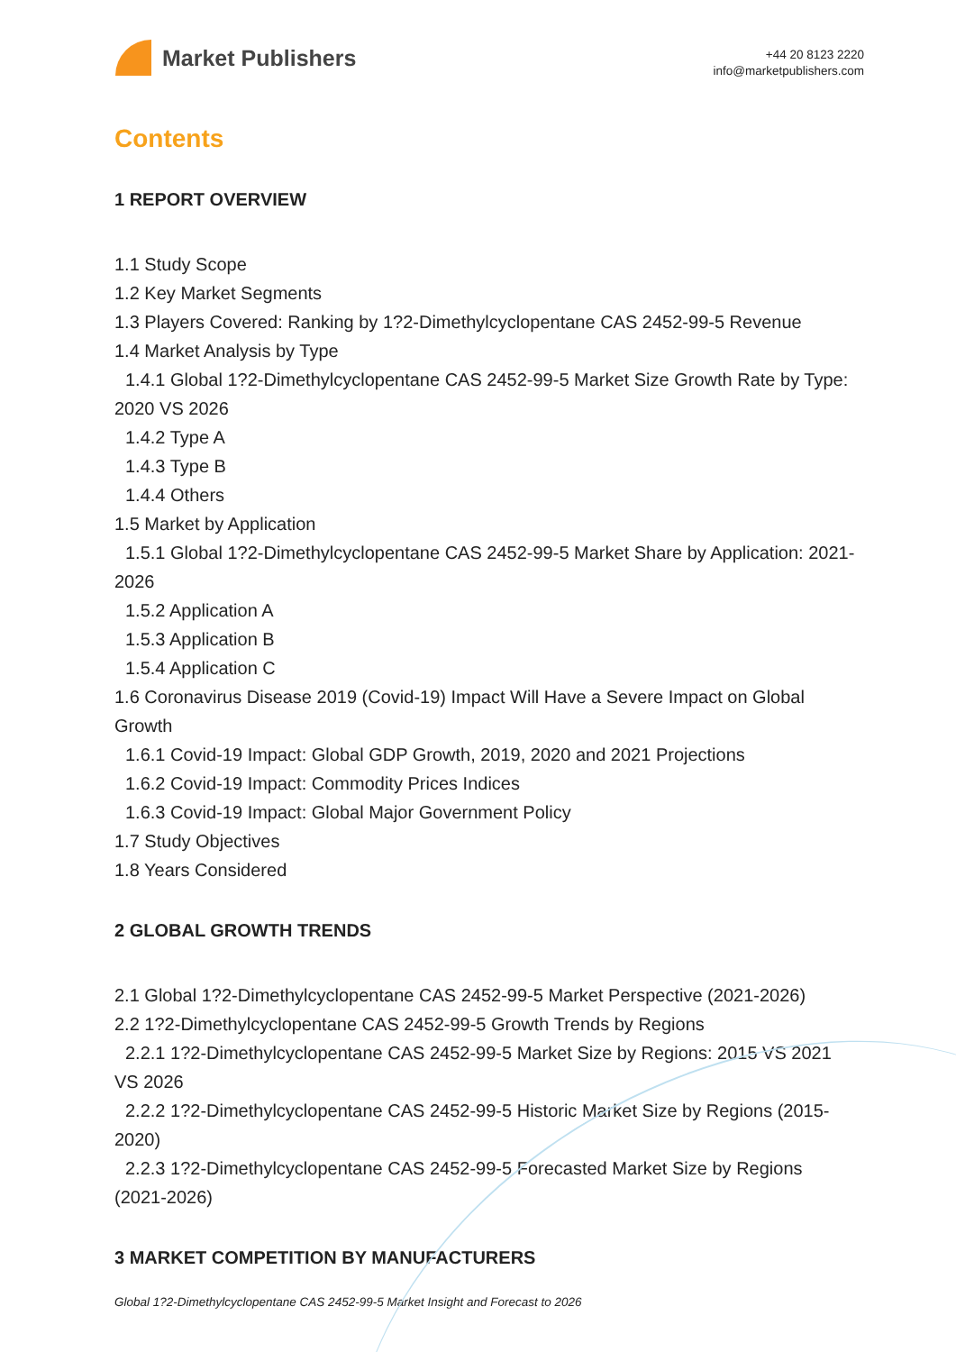Market Publishers
+44 20 8123 2220
info@marketpublishers.com
Contents
1 REPORT OVERVIEW
1.1 Study Scope
1.2 Key Market Segments
1.3 Players Covered: Ranking by 1?2-Dimethylcyclopentane CAS 2452-99-5 Revenue
1.4 Market Analysis by Type
1.4.1 Global 1?2-Dimethylcyclopentane CAS 2452-99-5 Market Size Growth Rate by Type: 2020 VS 2026
1.4.2 Type A
1.4.3 Type B
1.4.4 Others
1.5 Market by Application
1.5.1 Global 1?2-Dimethylcyclopentane CAS 2452-99-5 Market Share by Application: 2021-2026
1.5.2 Application A
1.5.3 Application B
1.5.4 Application C
1.6 Coronavirus Disease 2019 (Covid-19) Impact Will Have a Severe Impact on Global Growth
1.6.1 Covid-19 Impact: Global GDP Growth, 2019, 2020 and 2021 Projections
1.6.2 Covid-19 Impact: Commodity Prices Indices
1.6.3 Covid-19 Impact: Global Major Government Policy
1.7 Study Objectives
1.8 Years Considered
2 GLOBAL GROWTH TRENDS
2.1 Global 1?2-Dimethylcyclopentane CAS 2452-99-5 Market Perspective (2021-2026)
2.2 1?2-Dimethylcyclopentane CAS 2452-99-5 Growth Trends by Regions
2.2.1 1?2-Dimethylcyclopentane CAS 2452-99-5 Market Size by Regions: 2015 VS 2021 VS 2026
2.2.2 1?2-Dimethylcyclopentane CAS 2452-99-5 Historic Market Size by Regions (2015-2020)
2.2.3 1?2-Dimethylcyclopentane CAS 2452-99-5 Forecasted Market Size by Regions (2021-2026)
3 MARKET COMPETITION BY MANUFACTURERS
Global 1?2-Dimethylcyclopentane CAS 2452-99-5 Market Insight and Forecast to 2026